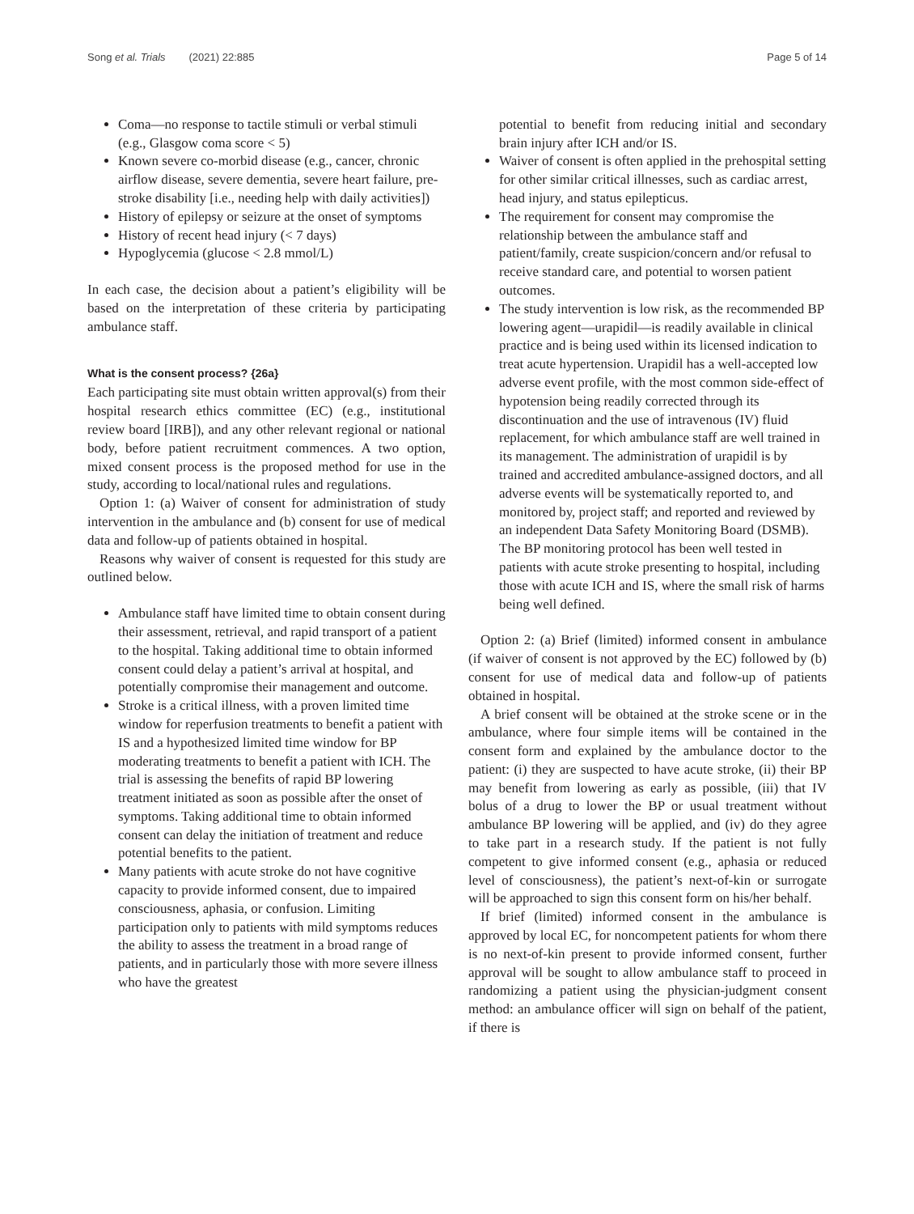Song et al. Trials (2021) 22:885 Page 5 of 14
Coma—no response to tactile stimuli or verbal stimuli (e.g., Glasgow coma score < 5)
Known severe co-morbid disease (e.g., cancer, chronic airflow disease, severe dementia, severe heart failure, pre-stroke disability [i.e., needing help with daily activities])
History of epilepsy or seizure at the onset of symptoms
History of recent head injury (< 7 days)
Hypoglycemia (glucose < 2.8 mmol/L)
In each case, the decision about a patient’s eligibility will be based on the interpretation of these criteria by participating ambulance staff.
What is the consent process? {26a}
Each participating site must obtain written approval(s) from their hospital research ethics committee (EC) (e.g., institutional review board [IRB]), and any other relevant regional or national body, before patient recruitment commences. A two option, mixed consent process is the proposed method for use in the study, according to local/national rules and regulations.
Option 1: (a) Waiver of consent for administration of study intervention in the ambulance and (b) consent for use of medical data and follow-up of patients obtained in hospital.
Reasons why waiver of consent is requested for this study are outlined below.
Ambulance staff have limited time to obtain consent during their assessment, retrieval, and rapid transport of a patient to the hospital. Taking additional time to obtain informed consent could delay a patient’s arrival at hospital, and potentially compromise their management and outcome.
Stroke is a critical illness, with a proven limited time window for reperfusion treatments to benefit a patient with IS and a hypothesized limited time window for BP moderating treatments to benefit a patient with ICH. The trial is assessing the benefits of rapid BP lowering treatment initiated as soon as possible after the onset of symptoms. Taking additional time to obtain informed consent can delay the initiation of treatment and reduce potential benefits to the patient.
Many patients with acute stroke do not have cognitive capacity to provide informed consent, due to impaired consciousness, aphasia, or confusion. Limiting participation only to patients with mild symptoms reduces the ability to assess the treatment in a broad range of patients, and in particularly those with more severe illness who have the greatest
potential to benefit from reducing initial and secondary brain injury after ICH and/or IS.
Waiver of consent is often applied in the prehospital setting for other similar critical illnesses, such as cardiac arrest, head injury, and status epilepticus.
The requirement for consent may compromise the relationship between the ambulance staff and patient/family, create suspicion/concern and/or refusal to receive standard care, and potential to worsen patient outcomes.
The study intervention is low risk, as the recommended BP lowering agent—urapidil—is readily available in clinical practice and is being used within its licensed indication to treat acute hypertension. Urapidil has a well-accepted low adverse event profile, with the most common side-effect of hypotension being readily corrected through its discontinuation and the use of intravenous (IV) fluid replacement, for which ambulance staff are well trained in its management. The administration of urapidil is by trained and accredited ambulance-assigned doctors, and all adverse events will be systematically reported to, and monitored by, project staff; and reported and reviewed by an independent Data Safety Monitoring Board (DSMB). The BP monitoring protocol has been well tested in patients with acute stroke presenting to hospital, including those with acute ICH and IS, where the small risk of harms being well defined.
Option 2: (a) Brief (limited) informed consent in ambulance (if waiver of consent is not approved by the EC) followed by (b) consent for use of medical data and follow-up of patients obtained in hospital.
A brief consent will be obtained at the stroke scene or in the ambulance, where four simple items will be contained in the consent form and explained by the ambulance doctor to the patient: (i) they are suspected to have acute stroke, (ii) their BP may benefit from lowering as early as possible, (iii) that IV bolus of a drug to lower the BP or usual treatment without ambulance BP lowering will be applied, and (iv) do they agree to take part in a research study. If the patient is not fully competent to give informed consent (e.g., aphasia or reduced level of consciousness), the patient’s next-of-kin or surrogate will be approached to sign this consent form on his/her behalf.
If brief (limited) informed consent in the ambulance is approved by local EC, for noncompetent patients for whom there is no next-of-kin present to provide informed consent, further approval will be sought to allow ambulance staff to proceed in randomizing a patient using the physician-judgment consent method: an ambulance officer will sign on behalf of the patient, if there is